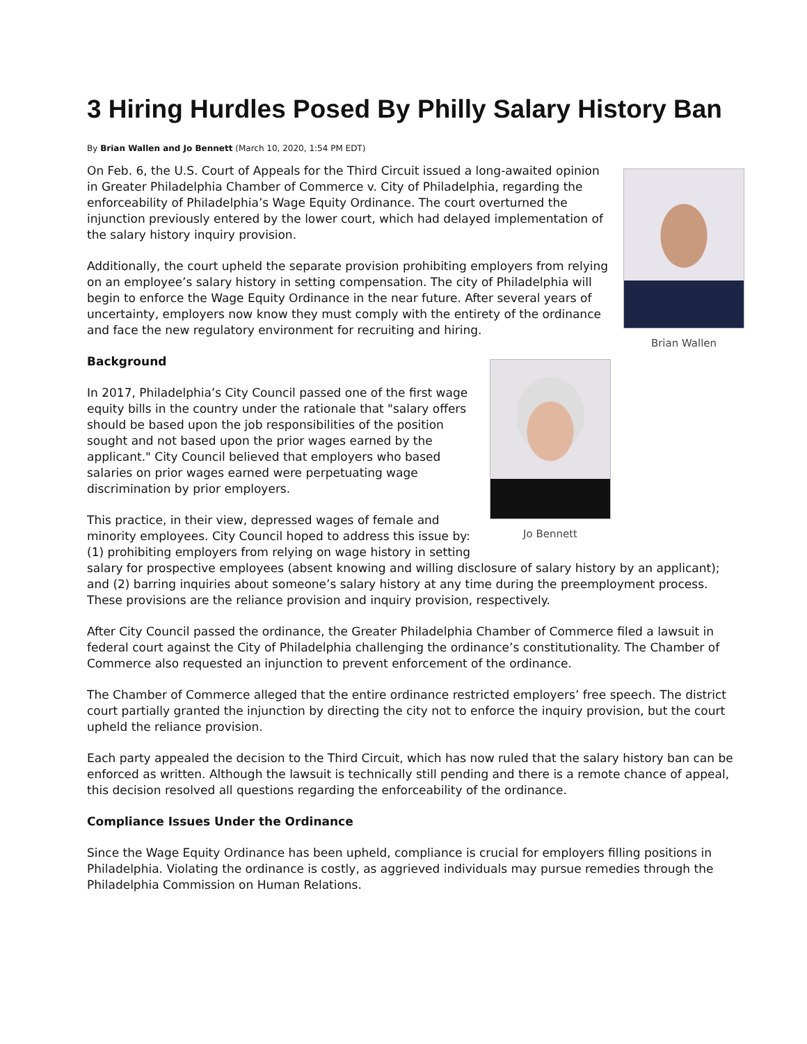3 Hiring Hurdles Posed By Philly Salary History Ban
By Brian Wallen and Jo Bennett (March 10, 2020, 1:54 PM EDT)
Brian Wallen
On Feb. 6, the U.S. Court of Appeals for the Third Circuit issued a long-awaited opinion in Greater Philadelphia Chamber of Commerce v. City of Philadelphia, regarding the enforceability of Philadelphia’s Wage Equity Ordinance. The court overturned the injunction previously entered by the lower court, which had delayed implementation of the salary history inquiry provision.
Additionally, the court upheld the separate provision prohibiting employers from relying on an employee’s salary history in setting compensation. The city of Philadelphia will begin to enforce the Wage Equity Ordinance in the near future. After several years of uncertainty, employers now know they must comply with the entirety of the ordinance and face the new regulatory environment for recruiting and hiring.
Jo Bennett
Background
In 2017, Philadelphia’s City Council passed one of the first wage equity bills in the country under the rationale that "salary offers should be based upon the job responsibilities of the position sought and not based upon the prior wages earned by the applicant." City Council believed that employers who based salaries on prior wages earned were perpetuating wage discrimination by prior employers.
This practice, in their view, depressed wages of female and minority employees. City Council hoped to address this issue by: (1) prohibiting employers from relying on wage history in setting salary for prospective employees (absent knowing and willing disclosure of salary history by an applicant); and (2) barring inquiries about someone’s salary history at any time during the preemployment process. These provisions are the reliance provision and inquiry provision, respectively.
After City Council passed the ordinance, the Greater Philadelphia Chamber of Commerce filed a lawsuit in federal court against the City of Philadelphia challenging the ordinance’s constitutionality. The Chamber of Commerce also requested an injunction to prevent enforcement of the ordinance.
The Chamber of Commerce alleged that the entire ordinance restricted employers’ free speech. The district court partially granted the injunction by directing the city not to enforce the inquiry provision, but the court upheld the reliance provision.
Each party appealed the decision to the Third Circuit, which has now ruled that the salary history ban can be enforced as written. Although the lawsuit is technically still pending and there is a remote chance of appeal, this decision resolved all questions regarding the enforceability of the ordinance.
Compliance Issues Under the Ordinance
Since the Wage Equity Ordinance has been upheld, compliance is crucial for employers filling positions in Philadelphia. Violating the ordinance is costly, as aggrieved individuals may pursue remedies through the Philadelphia Commission on Human Relations.